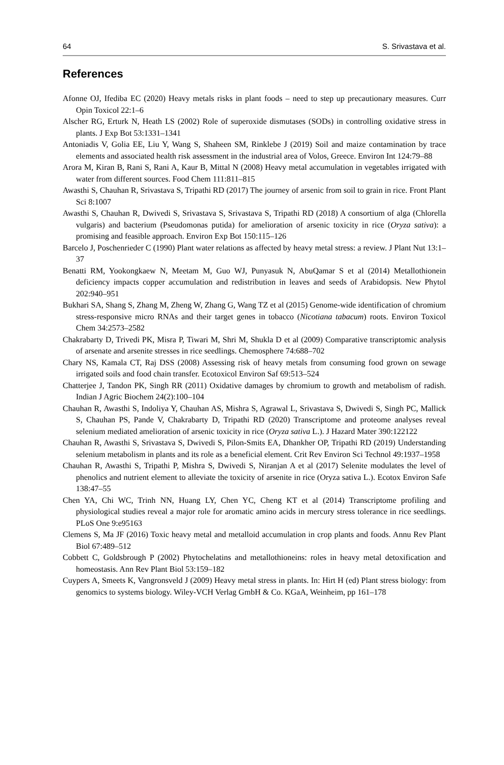64 S. Srivastava et al.
References
Afonne OJ, Ifediba EC (2020) Heavy metals risks in plant foods – need to step up precautionary measures. Curr Opin Toxicol 22:1–6
Alscher RG, Erturk N, Heath LS (2002) Role of superoxide dismutases (SODs) in controlling oxidative stress in plants. J Exp Bot 53:1331–1341
Antoniadis V, Golia EE, Liu Y, Wang S, Shaheen SM, Rinklebe J (2019) Soil and maize contamination by trace elements and associated health risk assessment in the industrial area of Volos, Greece. Environ Int 124:79–88
Arora M, Kiran B, Rani S, Rani A, Kaur B, Mittal N (2008) Heavy metal accumulation in vegetables irrigated with water from different sources. Food Chem 111:811–815
Awasthi S, Chauhan R, Srivastava S, Tripathi RD (2017) The journey of arsenic from soil to grain in rice. Front Plant Sci 8:1007
Awasthi S, Chauhan R, Dwivedi S, Srivastava S, Srivastava S, Tripathi RD (2018) A consortium of alga (Chlorella vulgaris) and bacterium (Pseudomonas putida) for amelioration of arsenic toxicity in rice (Oryza sativa): a promising and feasible approach. Environ Exp Bot 150:115–126
Barcelo J, Poschenrieder C (1990) Plant water relations as affected by heavy metal stress: a review. J Plant Nut 13:1–37
Benatti RM, Yookongkaew N, Meetam M, Guo WJ, Punyasuk N, AbuQamar S et al (2014) Metallothionein deficiency impacts copper accumulation and redistribution in leaves and seeds of Arabidopsis. New Phytol 202:940–951
Bukhari SA, Shang S, Zhang M, Zheng W, Zhang G, Wang TZ et al (2015) Genome-wide identification of chromium stress-responsive micro RNAs and their target genes in tobacco (Nicotiana tabacum) roots. Environ Toxicol Chem 34:2573–2582
Chakrabarty D, Trivedi PK, Misra P, Tiwari M, Shri M, Shukla D et al (2009) Comparative transcriptomic analysis of arsenate and arsenite stresses in rice seedlings. Chemosphere 74:688–702
Chary NS, Kamala CT, Raj DSS (2008) Assessing risk of heavy metals from consuming food grown on sewage irrigated soils and food chain transfer. Ecotoxicol Environ Saf 69:513–524
Chatterjee J, Tandon PK, Singh RR (2011) Oxidative damages by chromium to growth and metabolism of radish. Indian J Agric Biochem 24(2):100–104
Chauhan R, Awasthi S, Indoliya Y, Chauhan AS, Mishra S, Agrawal L, Srivastava S, Dwivedi S, Singh PC, Mallick S, Chauhan PS, Pande V, Chakrabarty D, Tripathi RD (2020) Transcriptome and proteome analyses reveal selenium mediated amelioration of arsenic toxicity in rice (Oryza sativa L.). J Hazard Mater 390:122122
Chauhan R, Awasthi S, Srivastava S, Dwivedi S, Pilon-Smits EA, Dhankher OP, Tripathi RD (2019) Understanding selenium metabolism in plants and its role as a beneficial element. Crit Rev Environ Sci Technol 49:1937–1958
Chauhan R, Awasthi S, Tripathi P, Mishra S, Dwivedi S, Niranjan A et al (2017) Selenite modulates the level of phenolics and nutrient element to alleviate the toxicity of arsenite in rice (Oryza sativa L.). Ecotox Environ Safe 138:47–55
Chen YA, Chi WC, Trinh NN, Huang LY, Chen YC, Cheng KT et al (2014) Transcriptome profiling and physiological studies reveal a major role for aromatic amino acids in mercury stress tolerance in rice seedlings. PLoS One 9:e95163
Clemens S, Ma JF (2016) Toxic heavy metal and metalloid accumulation in crop plants and foods. Annu Rev Plant Biol 67:489–512
Cobbett C, Goldsbrough P (2002) Phytochelatins and metallothioneins: roles in heavy metal detoxification and homeostasis. Ann Rev Plant Biol 53:159–182
Cuypers A, Smeets K, Vangronsveld J (2009) Heavy metal stress in plants. In: Hirt H (ed) Plant stress biology: from genomics to systems biology. Wiley-VCH Verlag GmbH & Co. KGaA, Weinheim, pp 161–178